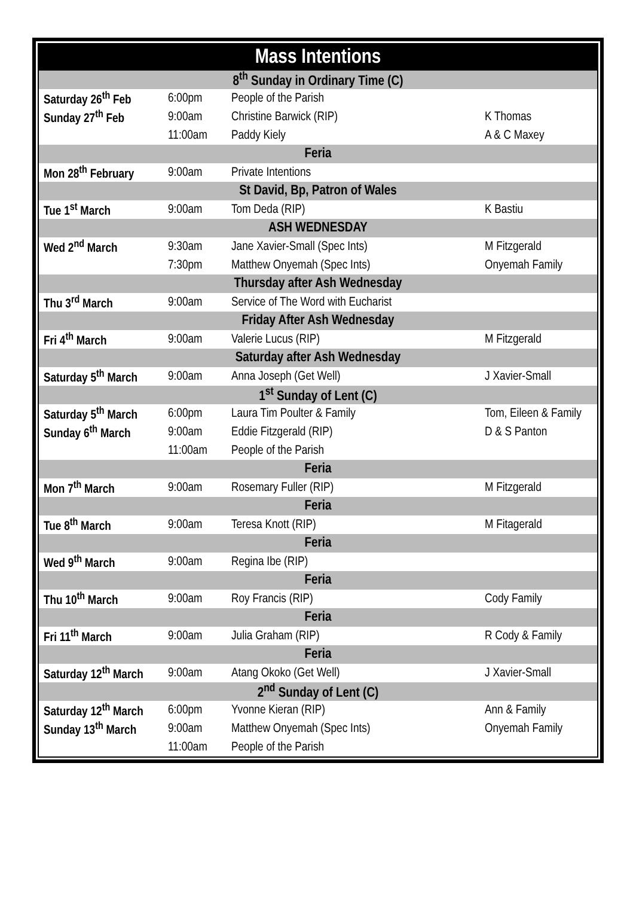| Mass Intentions | | | |
| 8<sup>th</sup> Sunday in Ordinary Time (C) | | | |
| Saturday 26<sup>th</sup> Feb | 6:00pm | People of the Parish | |
| Sunday 27<sup>th</sup> Feb | 9:00am | Christine Barwick (RIP) | K Thomas |
| | 11:00am | Paddy Kiely | A & C Maxey |
| Feria | | | |
| Mon 28<sup>th</sup> February | 9:00am | Private Intentions | |
| St David, Bp, Patron of Wales | | | |
| Tue 1<sup>st</sup> March | 9:00am | Tom Deda (RIP) | K Bastiu |
| ASH WEDNESDAY | | | |
| Wed 2<sup>nd</sup> March | 9:30am | Jane Xavier-Small (Spec Ints) | M Fitzgerald |
| | 7:30pm | Matthew Onyemah (Spec Ints) | Onyemah Family |
| Thursday after Ash Wednesday | | | |
| Thu 3<sup>rd</sup> March | 9:00am | Service of The Word with Eucharist | |
| Friday After Ash Wednesday | | | |
| Fri 4<sup>th</sup> March | 9:00am | Valerie Lucus (RIP) | M Fitzgerald |
| Saturday after Ash Wednesday | | | |
| Saturday 5<sup>th</sup> March | 9:00am | Anna Joseph (Get Well) | J Xavier-Small |
| 1<sup>st</sup> Sunday of Lent (C) | | | |
| Saturday 5<sup>th</sup> March | 6:00pm | Laura Tim Poulter & Family | Tom, Eileen & Family |
| Sunday 6<sup>th</sup> March | 9:00am | Eddie Fitzgerald (RIP) | D & S Panton |
| | 11:00am | People of the Parish | |
| Feria | | | |
| Mon 7<sup>th</sup> March | 9:00am | Rosemary Fuller (RIP) | M Fitzgerald |
| Feria | | | |
| Tue 8<sup>th</sup> March | 9:00am | Teresa Knott (RIP) | M Fitagerald |
| Feria | | | |
| Wed 9<sup>th</sup> March | 9:00am | Regina Ibe (RIP) | |
| Feria | | | |
| Thu 10<sup>th</sup> March | 9:00am | Roy Francis (RIP) | Cody Family |
| Feria | | | |
| Fri 11<sup>th</sup> March | 9:00am | Julia Graham (RIP) | R Cody & Family |
| Feria | | | |
| Saturday 12<sup>th</sup> March | 9:00am | Atang Okoko (Get Well) | J Xavier-Small |
| 2<sup>nd</sup> Sunday of Lent (C) | | | |
| Saturday 12<sup>th</sup> March | 6:00pm | Yvonne Kieran (RIP) | Ann & Family |
| Sunday 13<sup>th</sup> March | 9:00am | Matthew Onyemah (Spec Ints) | Onyemah Family |
| | 11:00am | People of the Parish | |